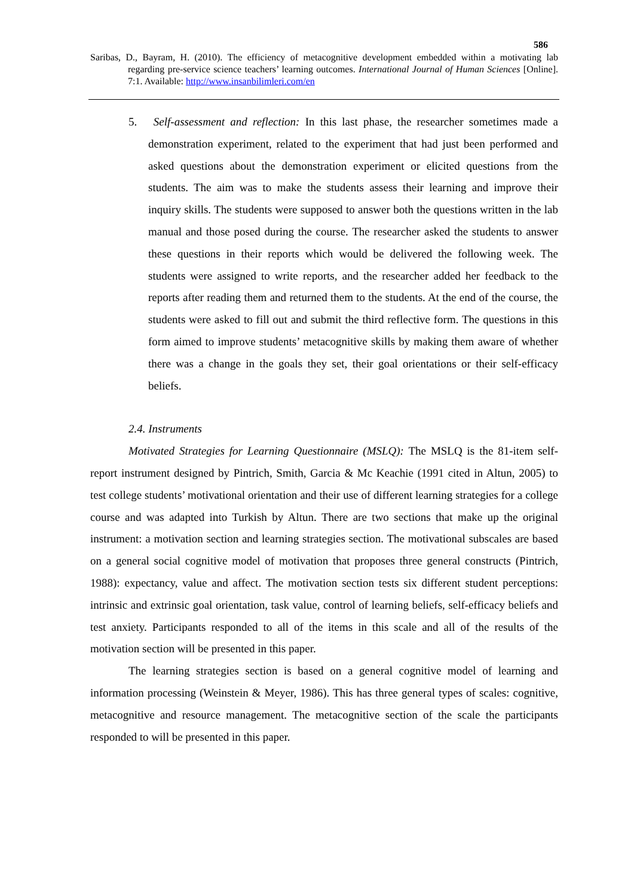586
Saribas, D., Bayram, H. (2010). The efficiency of metacognitive development embedded within a motivating lab regarding pre-service science teachers’ learning outcomes. International Journal of Human Sciences [Online]. 7:1. Available: http://www.insanbilimleri.com/en
5. Self-assessment and reflection: In this last phase, the researcher sometimes made a demonstration experiment, related to the experiment that had just been performed and asked questions about the demonstration experiment or elicited questions from the students. The aim was to make the students assess their learning and improve their inquiry skills. The students were supposed to answer both the questions written in the lab manual and those posed during the course. The researcher asked the students to answer these questions in their reports which would be delivered the following week. The students were assigned to write reports, and the researcher added her feedback to the reports after reading them and returned them to the students. At the end of the course, the students were asked to fill out and submit the third reflective form. The questions in this form aimed to improve students’ metacognitive skills by making them aware of whether there was a change in the goals they set, their goal orientations or their self-efficacy beliefs.
2.4. Instruments
Motivated Strategies for Learning Questionnaire (MSLQ): The MSLQ is the 81-item self-report instrument designed by Pintrich, Smith, Garcia & Mc Keachie (1991 cited in Altun, 2005) to test college students’ motivational orientation and their use of different learning strategies for a college course and was adapted into Turkish by Altun. There are two sections that make up the original instrument: a motivation section and learning strategies section. The motivational subscales are based on a general social cognitive model of motivation that proposes three general constructs (Pintrich, 1988): expectancy, value and affect. The motivation section tests six different student perceptions: intrinsic and extrinsic goal orientation, task value, control of learning beliefs, self-efficacy beliefs and test anxiety. Participants responded to all of the items in this scale and all of the results of the motivation section will be presented in this paper.
The learning strategies section is based on a general cognitive model of learning and information processing (Weinstein & Meyer, 1986). This has three general types of scales: cognitive, metacognitive and resource management. The metacognitive section of the scale the participants responded to will be presented in this paper.